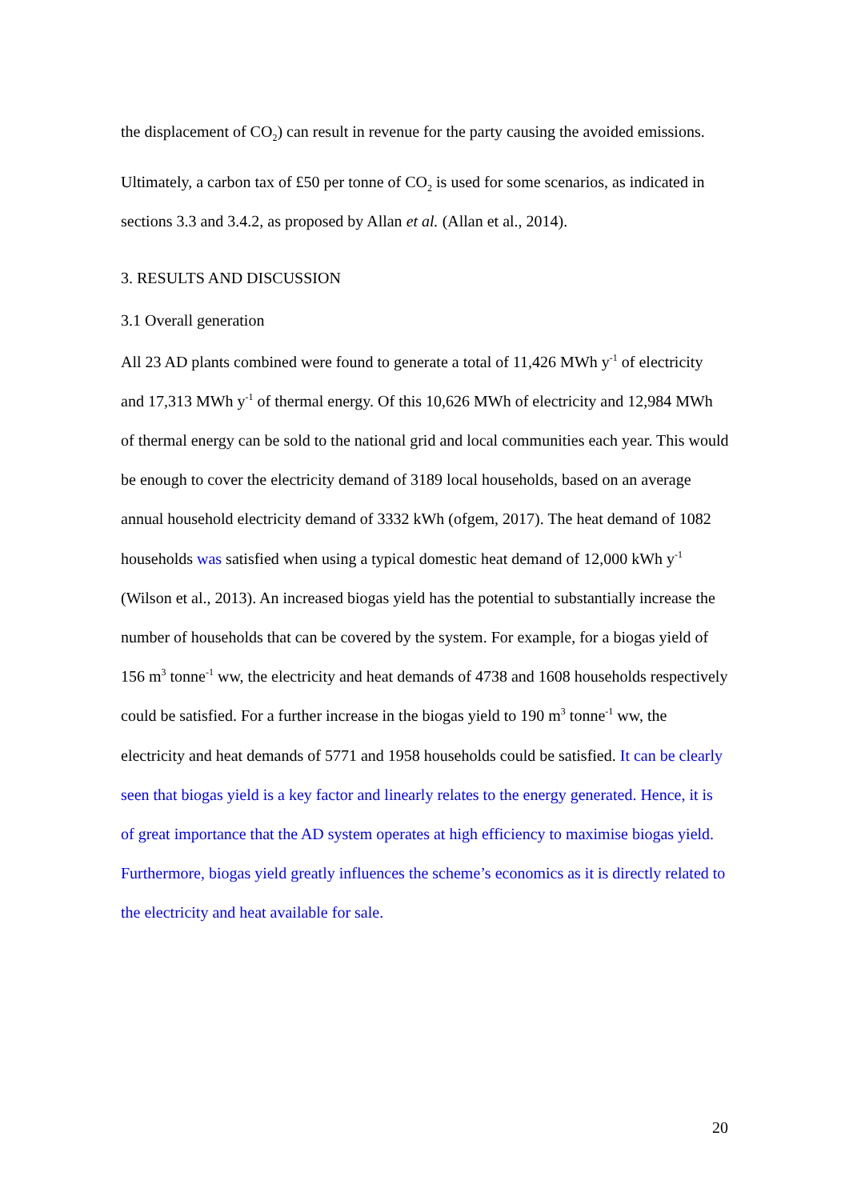the displacement of CO<sub>2</sub>) can result in revenue for the party causing the avoided emissions.
Ultimately, a carbon tax of £50 per tonne of CO<sub>2</sub> is used for some scenarios, as indicated in sections 3.3 and 3.4.2, as proposed by Allan et al. (Allan et al., 2014).
3. RESULTS AND DISCUSSION
3.1 Overall generation
All 23 AD plants combined were found to generate a total of 11,426 MWh y<sup>-1</sup> of electricity and 17,313 MWh y<sup>-1</sup> of thermal energy. Of this 10,626 MWh of electricity and 12,984 MWh of thermal energy can be sold to the national grid and local communities each year. This would be enough to cover the electricity demand of 3189 local households, based on an average annual household electricity demand of 3332 kWh (ofgem, 2017). The heat demand of 1082 households was satisfied when using a typical domestic heat demand of 12,000 kWh y<sup>-1</sup> (Wilson et al., 2013). An increased biogas yield has the potential to substantially increase the number of households that can be covered by the system. For example, for a biogas yield of 156 m<sup>3</sup> tonne<sup>-1</sup> ww, the electricity and heat demands of 4738 and 1608 households respectively could be satisfied. For a further increase in the biogas yield to 190 m<sup>3</sup> tonne<sup>-1</sup> ww, the electricity and heat demands of 5771 and 1958 households could be satisfied. It can be clearly seen that biogas yield is a key factor and linearly relates to the energy generated. Hence, it is of great importance that the AD system operates at high efficiency to maximise biogas yield. Furthermore, biogas yield greatly influences the scheme’s economics as it is directly related to the electricity and heat available for sale.
20